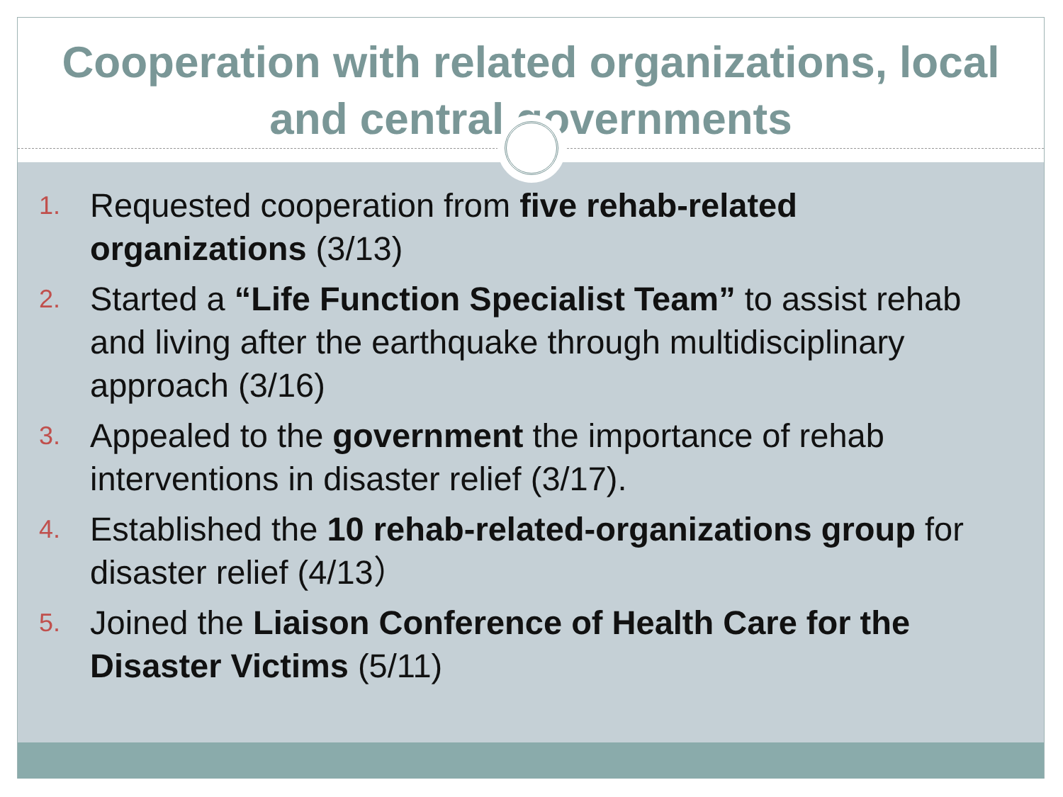Cooperation with related organizations, local and central governments
1. Requested cooperation from five rehab-related organizations (3/13)
2. Started a “Life Function Specialist Team” to assist rehab and living after the earthquake through multidisciplinary approach (3/16)
3. Appealed to the government the importance of rehab interventions in disaster relief (3/17).
4. Established the 10 rehab-related-organizations group for disaster relief (4/13）
5. Joined the Liaison Conference of Health Care for the Disaster Victims (5/11)